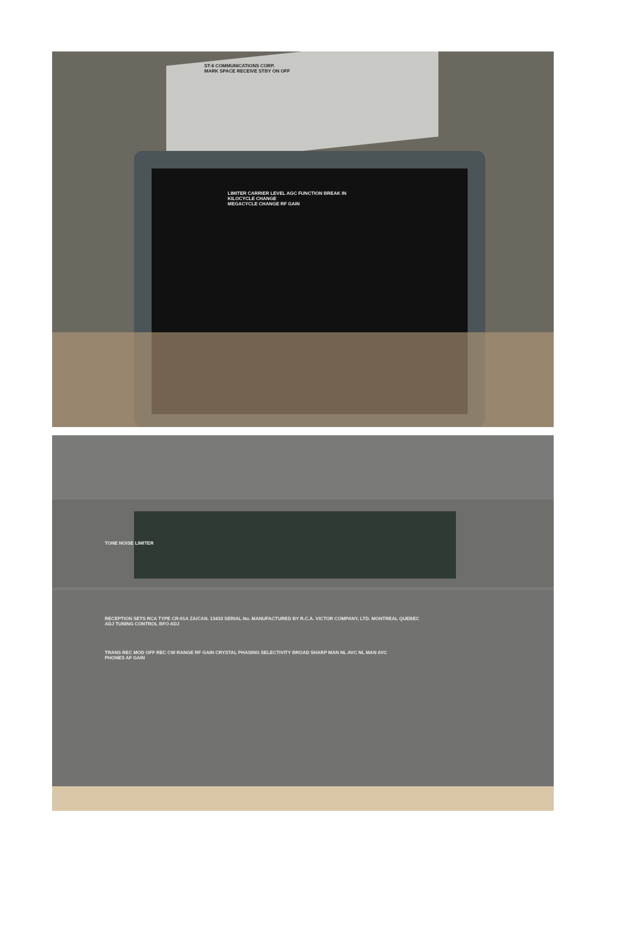ST-6 COMMUNICATIONS CORP.
MARK SPACE RECEIVE STBY ON OFF
LIMITER CARRIER LEVEL AGC FUNCTION BREAK IN
KILOCYCLE CHANGE
MEGACYCLE CHANGE RF GAIN
TONE NOISE LIMITER
RECEPTION SETS RCA TYPE CR-91A ZA/CAN. 13433 SERIAL No. MANUFACTURED BY R.C.A. VICTOR COMPANY, LTD. MONTREAL QUEBEC
ADJ TUNING CONTROL BFO ADJ
TRANS REC MOD OFF REC CW RANGE RF GAIN CRYSTAL PHASING SELECTIVITY BROAD SHARP MAN NL AVC NL MAN AVC
PHONES AF GAIN